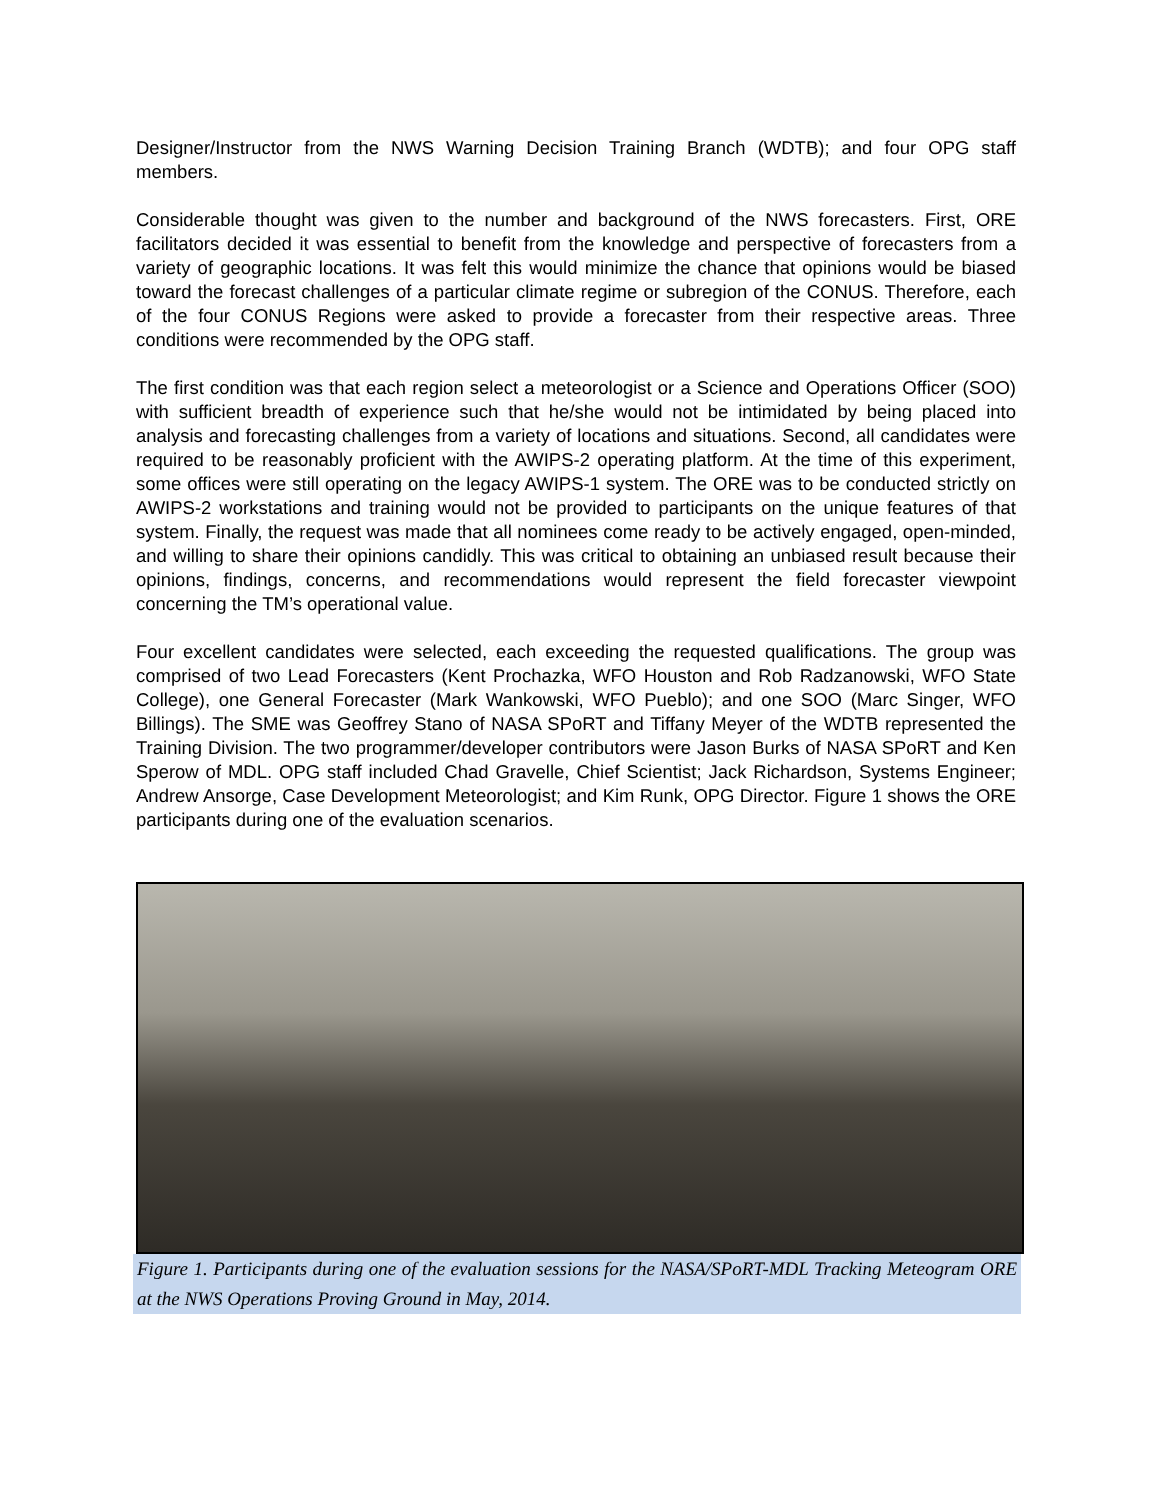Designer/Instructor from the NWS Warning Decision Training Branch (WDTB); and four OPG staff members.
Considerable thought was given to the number and background of the NWS forecasters. First, ORE facilitators decided it was essential to benefit from the knowledge and perspective of forecasters from a variety of geographic locations. It was felt this would minimize the chance that opinions would be biased toward the forecast challenges of a particular climate regime or subregion of the CONUS. Therefore, each of the four CONUS Regions were asked to provide a forecaster from their respective areas. Three conditions were recommended by the OPG staff.
The first condition was that each region select a meteorologist or a Science and Operations Officer (SOO) with sufficient breadth of experience such that he/she would not be intimidated by being placed into analysis and forecasting challenges from a variety of locations and situations. Second, all candidates were required to be reasonably proficient with the AWIPS-2 operating platform. At the time of this experiment, some offices were still operating on the legacy AWIPS-1 system. The ORE was to be conducted strictly on AWIPS-2 workstations and training would not be provided to participants on the unique features of that system. Finally, the request was made that all nominees come ready to be actively engaged, open-minded, and willing to share their opinions candidly. This was critical to obtaining an unbiased result because their opinions, findings, concerns, and recommendations would represent the field forecaster viewpoint concerning the TM’s operational value.
Four excellent candidates were selected, each exceeding the requested qualifications. The group was comprised of two Lead Forecasters (Kent Prochazka, WFO Houston and Rob Radzanowski, WFO State College), one General Forecaster (Mark Wankowski, WFO Pueblo); and one SOO (Marc Singer, WFO Billings). The SME was Geoffrey Stano of NASA SPoRT and Tiffany Meyer of the WDTB represented the Training Division. The two programmer/developer contributors were Jason Burks of NASA SPoRT and Ken Sperow of MDL. OPG staff included Chad Gravelle, Chief Scientist; Jack Richardson, Systems Engineer; Andrew Ansorge, Case Development Meteorologist; and Kim Runk, OPG Director. Figure 1 shows the ORE participants during one of the evaluation scenarios.
Figure 1. Participants during one of the evaluation sessions for the NASA/SPoRT-MDL Tracking Meteogram ORE at the NWS Operations Proving Ground in May, 2014.